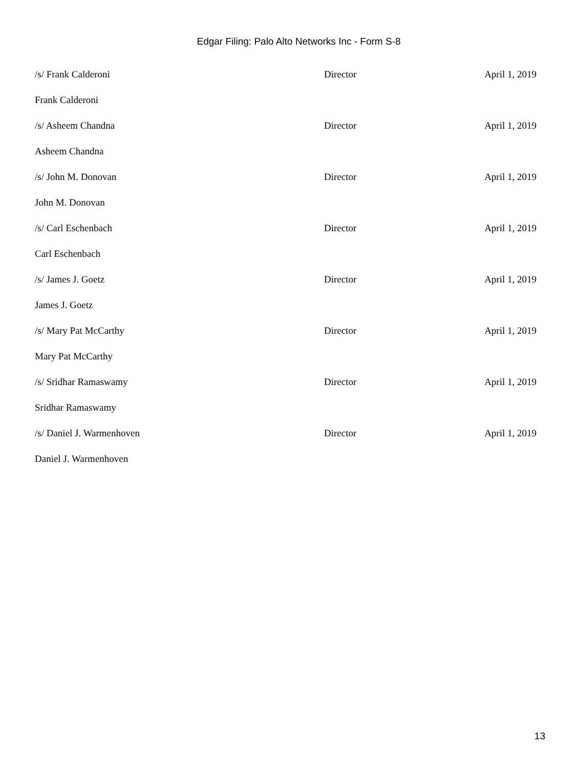Edgar Filing: Palo Alto Networks Inc - Form S-8
| /s/ Frank Calderoni | Director | April 1, 2019 |
| Frank Calderoni | | |
| /s/ Asheem Chandna | Director | April 1, 2019 |
| Asheem Chandna | | |
| /s/ John M. Donovan | Director | April 1, 2019 |
| John M. Donovan | | |
| /s/ Carl Eschenbach | Director | April 1, 2019 |
| Carl Eschenbach | | |
| /s/ James J. Goetz | Director | April 1, 2019 |
| James J. Goetz | | |
| /s/ Mary Pat McCarthy | Director | April 1, 2019 |
| Mary Pat McCarthy | | |
| /s/ Sridhar Ramaswamy | Director | April 1, 2019 |
| Sridhar Ramaswamy | | |
| /s/ Daniel J. Warmenhoven | Director | April 1, 2019 |
| Daniel J. Warmenhoven | | |
13